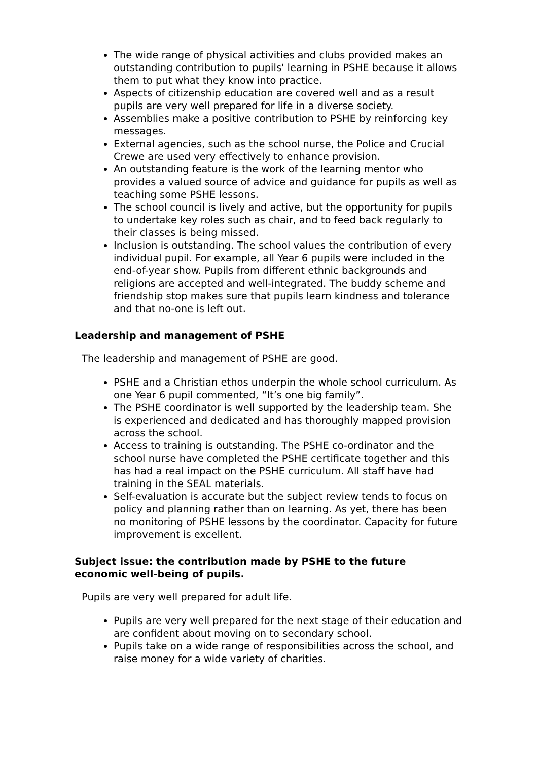The wide range of physical activities and clubs provided makes an outstanding contribution to pupils' learning in PSHE because it allows them to put what they know into practice.
Aspects of citizenship education are covered well and as a result pupils are very well prepared for life in a diverse society.
Assemblies make a positive contribution to PSHE by reinforcing key messages.
External agencies, such as the school nurse, the Police and Crucial Crewe are used very effectively to enhance provision.
An outstanding feature is the work of the learning mentor who provides a valued source of advice and guidance for pupils as well as teaching some PSHE lessons.
The school council is lively and active, but the opportunity for pupils to undertake key roles such as chair, and to feed back regularly to their classes is being missed.
Inclusion is outstanding. The school values the contribution of every individual pupil. For example, all Year 6 pupils were included in the end-of-year show. Pupils from different ethnic backgrounds and religions are accepted and well-integrated. The buddy scheme and friendship stop makes sure that pupils learn kindness and tolerance and that no-one is left out.
Leadership and management of PSHE
The leadership and management of PSHE are good.
PSHE and a Christian ethos underpin the whole school curriculum. As one Year 6 pupil commented, “It’s one big family”.
The PSHE coordinator is well supported by the leadership team. She is experienced and dedicated and has thoroughly mapped provision across the school.
Access to training is outstanding. The PSHE co-ordinator and the school nurse have completed the PSHE certificate together and this has had a real impact on the PSHE curriculum. All staff have had training in the SEAL materials.
Self-evaluation is accurate but the subject review tends to focus on policy and planning rather than on learning. As yet, there has been no monitoring of PSHE lessons by the coordinator. Capacity for future improvement is excellent.
Subject issue: the contribution made by PSHE to the future
economic well-being of pupils.
Pupils are very well prepared for adult life.
Pupils are very well prepared for the next stage of their education and are confident about moving on to secondary school.
Pupils take on a wide range of responsibilities across the school, and raise money for a wide variety of charities.